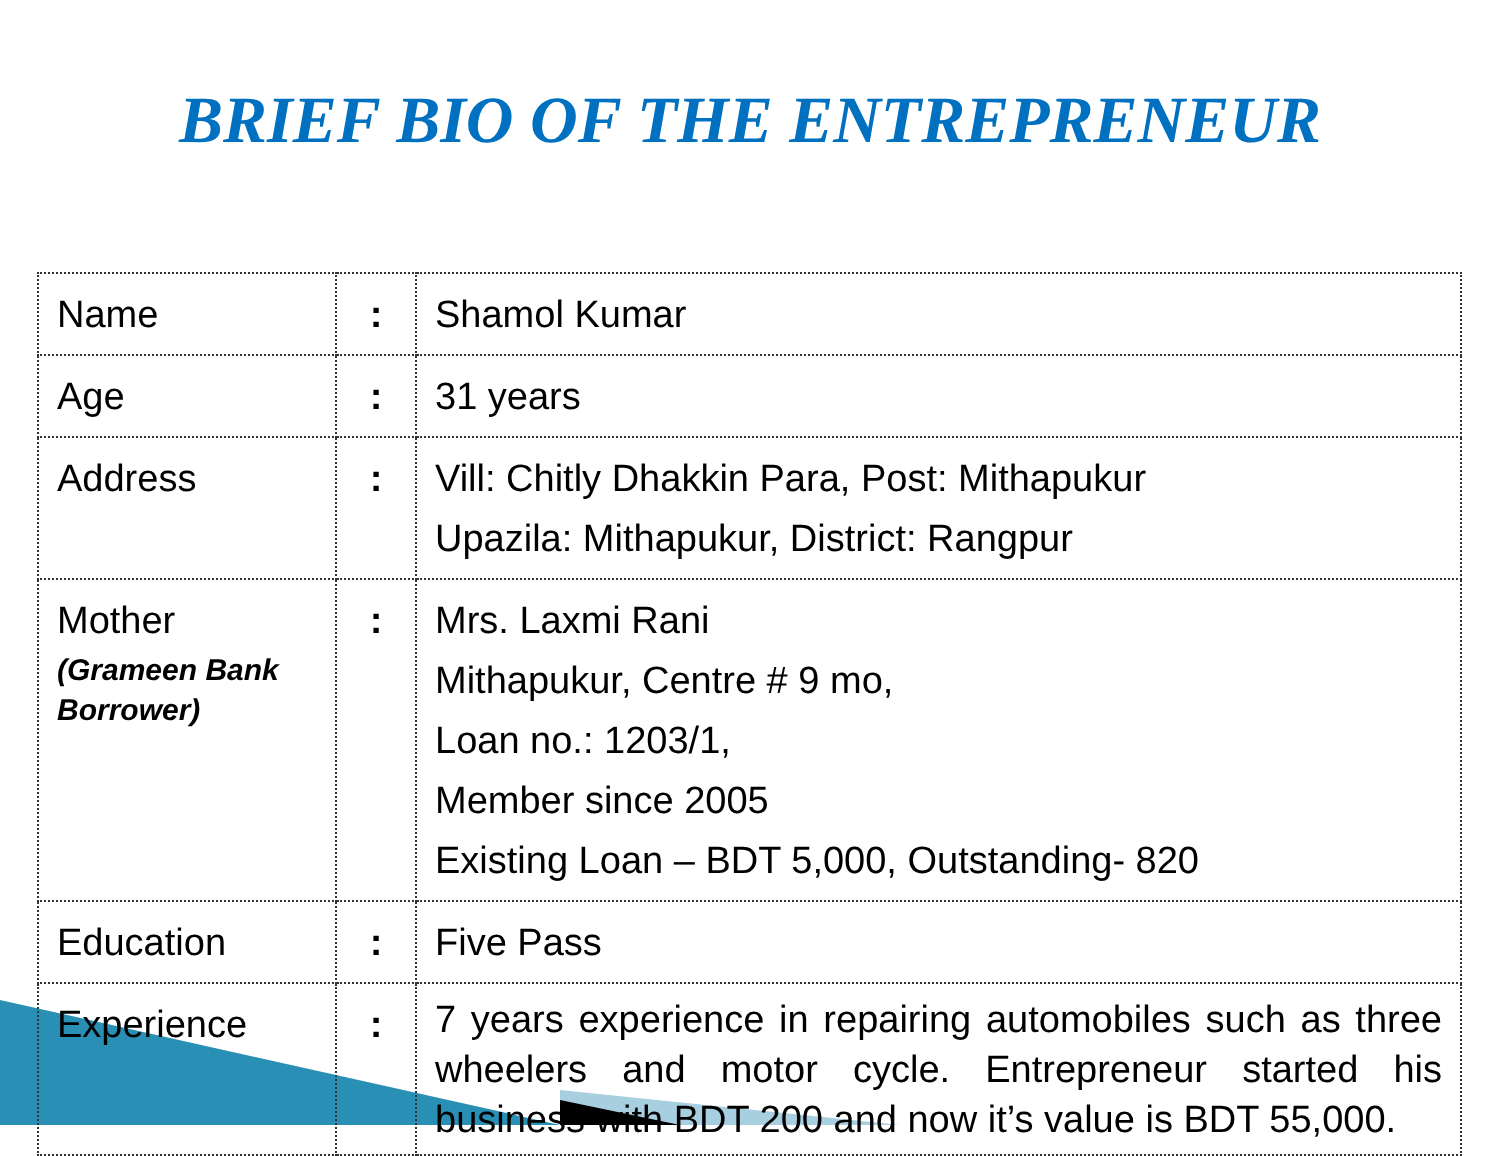BRIEF BIO OF THE ENTREPRENEUR
| Name | : | Shamol Kumar |
| Age | : | 31 years |
| Address | : | Vill: Chitly Dhakkin Para, Post: Mithapukur Upazila: Mithapukur, District: Rangpur |
| Mother (Grameen Bank Borrower) | : | Mrs. Laxmi Rani Mithapukur, Centre # 9 mo, Loan no.: 1203/1, Member since 2005 Existing Loan – BDT 5,000, Outstanding- 820 |
| Education | : | Five Pass |
| Experience | : | 7 years experience in repairing automobiles such as three wheelers and motor cycle. Entrepreneur started his business with BDT 200 and now it’s value is BDT 55,000. |